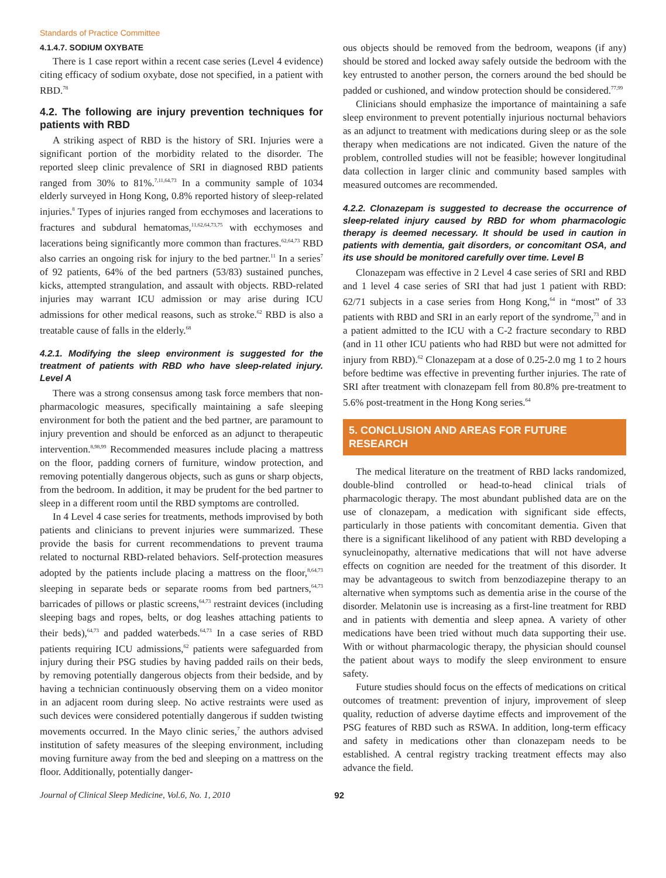Standards of Practice Committee
4.1.4.7. SODIUM OXYBATE
There is 1 case report within a recent case series (Level 4 evidence) citing efficacy of sodium oxybate, dose not specified, in a patient with RBD.<sup>78</sup>
4.2. The following are injury prevention techniques for patients with RBD
A striking aspect of RBD is the history of SRI. Injuries were a significant portion of the morbidity related to the disorder. The reported sleep clinic prevalence of SRI in diagnosed RBD patients ranged from 30% to 81%.<sup>7,11,64,73</sup> In a community sample of 1034 elderly surveyed in Hong Kong, 0.8% reported history of sleep-related injuries.<sup>8</sup> Types of injuries ranged from ecchymoses and lacerations to fractures and subdural hematomas,<sup>11,62,64,73,75</sup> with ecchymoses and lacerations being significantly more common than fractures.<sup>62,64,73</sup> RBD also carries an ongoing risk for injury to the bed partner.<sup>11</sup> In a series<sup>7</sup> of 92 patients, 64% of the bed partners (53/83) sustained punches, kicks, attempted strangulation, and assault with objects. RBD-related injuries may warrant ICU admission or may arise during ICU admissions for other medical reasons, such as stroke.<sup>62</sup> RBD is also a treatable cause of falls in the elderly.<sup>68</sup>
4.2.1. Modifying the sleep environment is suggested for the treatment of patients with RBD who have sleep-related injury. Level A
There was a strong consensus among task force members that non-pharmacologic measures, specifically maintaining a safe sleeping environment for both the patient and the bed partner, are paramount to injury prevention and should be enforced as an adjunct to therapeutic intervention.<sup>8,98,99</sup> Recommended measures include placing a mattress on the floor, padding corners of furniture, window protection, and removing potentially dangerous objects, such as guns or sharp objects, from the bedroom. In addition, it may be prudent for the bed partner to sleep in a different room until the RBD symptoms are controlled.
In 4 Level 4 case series for treatments, methods improvised by both patients and clinicians to prevent injuries were summarized. These provide the basis for current recommendations to prevent trauma related to nocturnal RBD-related behaviors. Self-protection measures adopted by the patients include placing a mattress on the floor,<sup>8,64,73</sup> sleeping in separate beds or separate rooms from bed partners,<sup>64,73</sup> barricades of pillows or plastic screens,<sup>64,73</sup> restraint devices (including sleeping bags and ropes, belts, or dog leashes attaching patients to their beds),<sup>64,73</sup> and padded waterbeds.<sup>64,73</sup> In a case series of RBD patients requiring ICU admissions,<sup>62</sup> patients were safeguarded from injury during their PSG studies by having padded rails on their beds, by removing potentially dangerous objects from their bedside, and by having a technician continuously observing them on a video monitor in an adjacent room during sleep. No active restraints were used as such devices were considered potentially dangerous if sudden twisting movements occurred. In the Mayo clinic series,<sup>7</sup> the authors advised institution of safety measures of the sleeping environment, including moving furniture away from the bed and sleeping on a mattress on the floor. Additionally, potentially danger-
ous objects should be removed from the bedroom, weapons (if any) should be stored and locked away safely outside the bedroom with the key entrusted to another person, the corners around the bed should be padded or cushioned, and window protection should be considered.<sup>77,99</sup>
Clinicians should emphasize the importance of maintaining a safe sleep environment to prevent potentially injurious nocturnal behaviors as an adjunct to treatment with medications during sleep or as the sole therapy when medications are not indicated. Given the nature of the problem, controlled studies will not be feasible; however longitudinal data collection in larger clinic and community based samples with measured outcomes are recommended.
4.2.2. Clonazepam is suggested to decrease the occurrence of sleep-related injury caused by RBD for whom pharmacologic therapy is deemed necessary. It should be used in caution in patients with dementia, gait disorders, or concomitant OSA, and its use should be monitored carefully over time. Level B
Clonazepam was effective in 2 Level 4 case series of SRI and RBD and 1 level 4 case series of SRI that had just 1 patient with RBD: 62/71 subjects in a case series from Hong Kong,<sup>64</sup> in “most” of 33 patients with RBD and SRI in an early report of the syndrome,<sup>73</sup> and in a patient admitted to the ICU with a C-2 fracture secondary to RBD (and in 11 other ICU patients who had RBD but were not admitted for injury from RBD).<sup>62</sup> Clonazepam at a dose of 0.25-2.0 mg 1 to 2 hours before bedtime was effective in preventing further injuries. The rate of SRI after treatment with clonazepam fell from 80.8% pre-treatment to 5.6% post-treatment in the Hong Kong series.<sup>64</sup>
5. CONCLUSION AND AREAS FOR FUTURE RESEARCH
The medical literature on the treatment of RBD lacks randomized, double-blind controlled or head-to-head clinical trials of pharmacologic therapy. The most abundant published data are on the use of clonazepam, a medication with significant side effects, particularly in those patients with concomitant dementia. Given that there is a significant likelihood of any patient with RBD developing a synucleinopathy, alternative medications that will not have adverse effects on cognition are needed for the treatment of this disorder. It may be advantageous to switch from benzodiazepine therapy to an alternative when symptoms such as dementia arise in the course of the disorder. Melatonin use is increasing as a first-line treatment for RBD and in patients with dementia and sleep apnea. A variety of other medications have been tried without much data supporting their use. With or without pharmacologic therapy, the physician should counsel the patient about ways to modify the sleep environment to ensure safety.
Future studies should focus on the effects of medications on critical outcomes of treatment: prevention of injury, improvement of sleep quality, reduction of adverse daytime effects and improvement of the PSG features of RBD such as RSWA. In addition, long-term efficacy and safety in medications other than clonazepam needs to be established. A central registry tracking treatment effects may also advance the field.
Journal of Clinical Sleep Medicine, Vol.6, No. 1, 2010 92